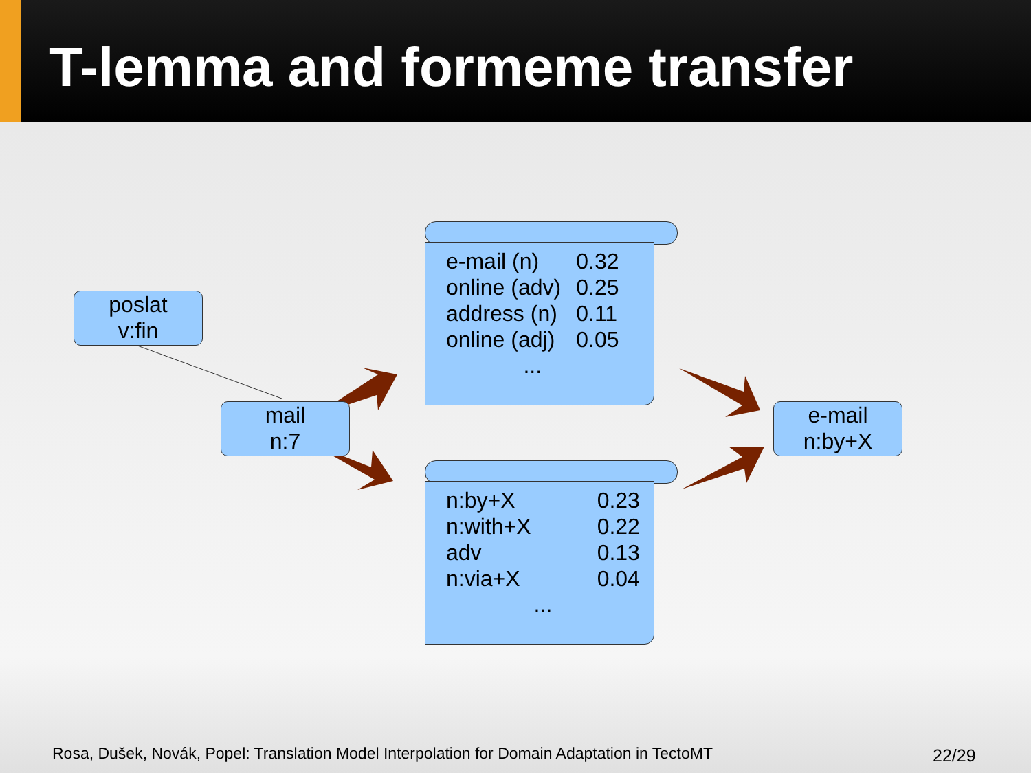T-lemma and formeme transfer
poslat
v:fin
mail
n:7
e-mail
n:by+X
| e-mail (n) | 0.32 |
| online (adv) | 0.25 |
| address (n) | 0.11 |
| online (adj) | 0.05 |
| ... | |
| n:by+X | 0.23 |
| n:with+X | 0.22 |
| adv | 0.13 |
| n:via+X | 0.04 |
| ... | |
Rosa, Dušek, Novák, Popel: Translation Model Interpolation for Domain Adaptation in TectoMT
22/29